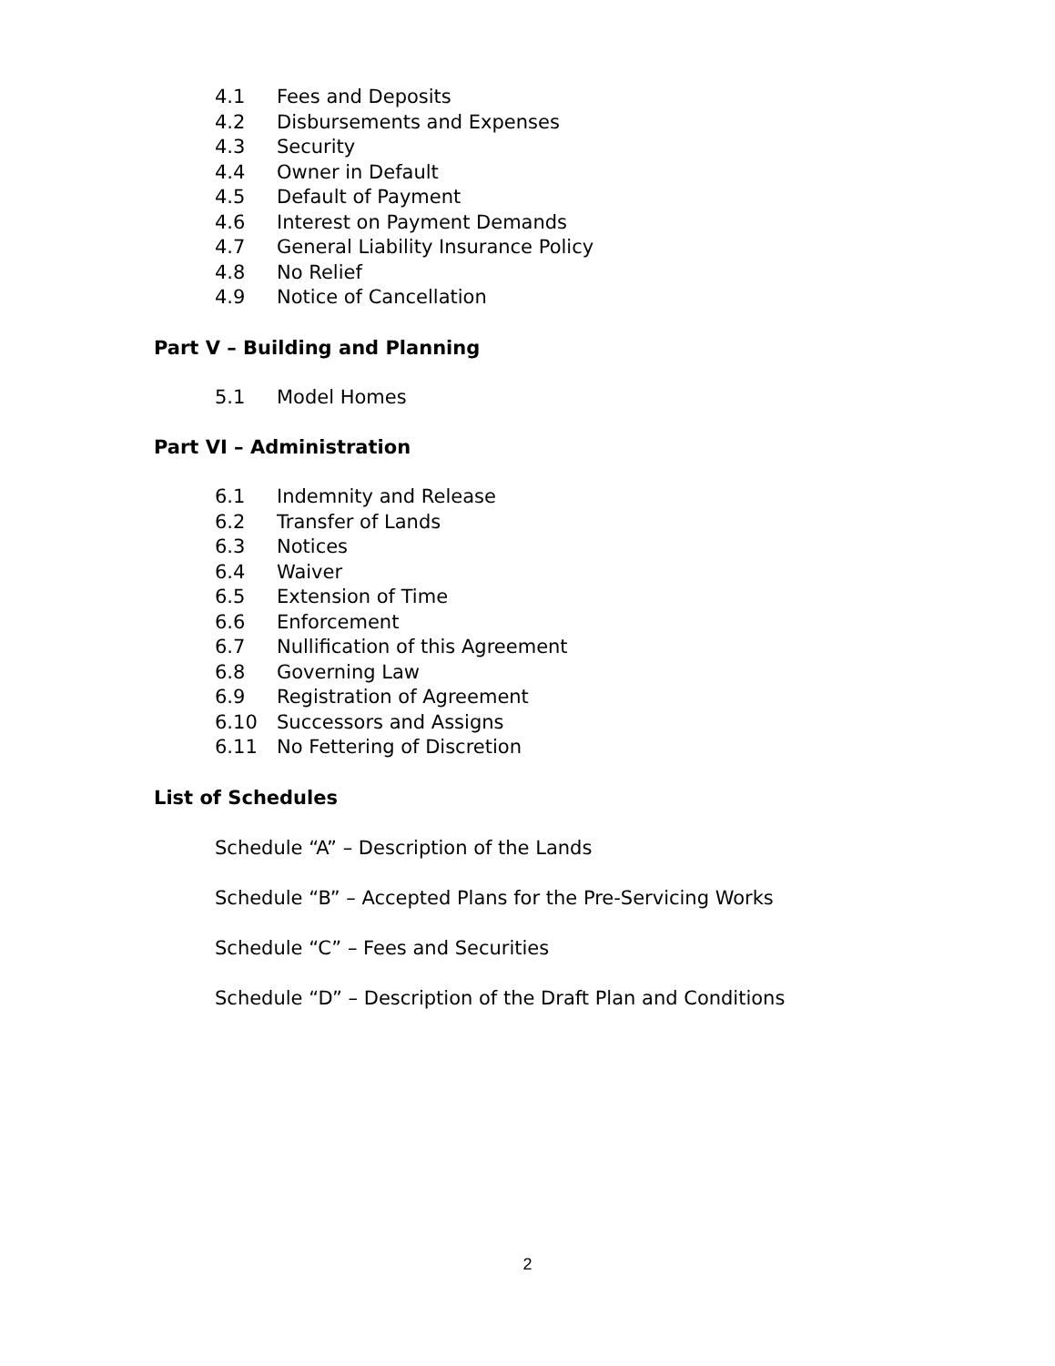4.1 Fees and Deposits
4.2 Disbursements and Expenses
4.3 Security
4.4 Owner in Default
4.5 Default of Payment
4.6 Interest on Payment Demands
4.7 General Liability Insurance Policy
4.8 No Relief
4.9 Notice of Cancellation
Part V – Building and Planning
5.1 Model Homes
Part VI – Administration
6.1 Indemnity and Release
6.2 Transfer of Lands
6.3 Notices
6.4 Waiver
6.5 Extension of Time
6.6 Enforcement
6.7 Nullification of this Agreement
6.8 Governing Law
6.9 Registration of Agreement
6.10 Successors and Assigns
6.11 No Fettering of Discretion
List of Schedules
Schedule “A” – Description of the Lands
Schedule “B” – Accepted Plans for the Pre-Servicing Works
Schedule “C” – Fees and Securities
Schedule “D” – Description of the Draft Plan and Conditions
2